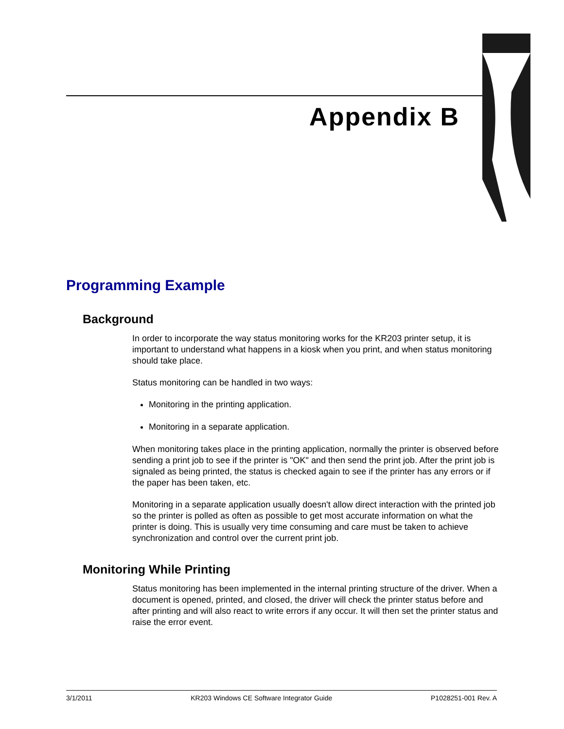Appendix B
Programming Example
Background
In order to incorporate the way status monitoring works for the KR203 printer setup, it is important to understand what happens in a kiosk when you print, and when status monitoring should take place.
Status monitoring can be handled in two ways:
Monitoring in the printing application.
Monitoring in a separate application.
When monitoring takes place in the printing application, normally the printer is observed before sending a print job to see if the printer is "OK" and then send the print job. After the print job is signaled as being printed, the status is checked again to see if the printer has any errors or if the paper has been taken, etc.
Monitoring in a separate application usually doesn't allow direct interaction with the printed job so the printer is polled as often as possible to get most accurate information on what the printer is doing. This is usually very time consuming and care must be taken to achieve synchronization and control over the current print job.
Monitoring While Printing
Status monitoring has been implemented in the internal printing structure of the driver. When a document is opened, printed, and closed, the driver will check the printer status before and after printing and will also react to write errors if any occur. It will then set the printer status and raise the error event.
3/1/2011 KR203 Windows CE Software Integrator Guide P1028251-001 Rev. A